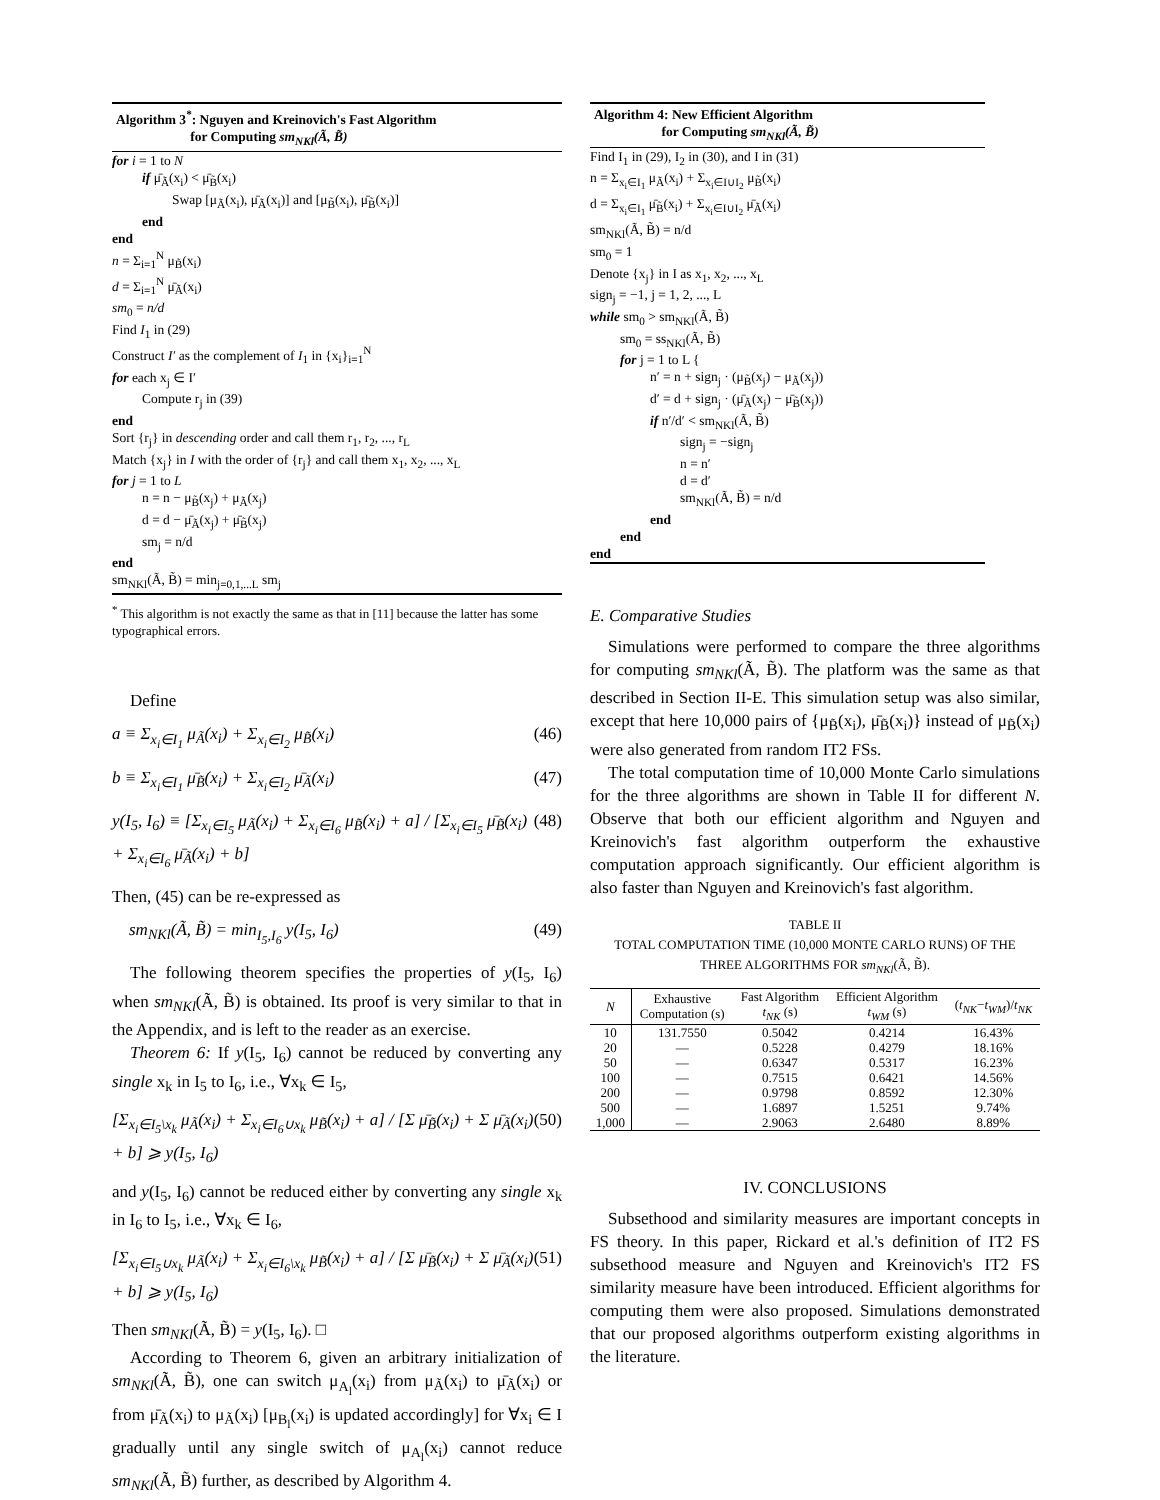Algorithm 3<sup>*</sup>: Nguyen and Kreinovich's Fast Algorithm
for Computing sm<sub>NKl</sub>(Ã, B̃)
for i = 1 to N
if μ̄<sub>Ã</sub>(x<sub>i</sub>) < μ̄<sub>B̃</sub>(x<sub>i</sub>)
Swap [μ<sub>Ã</sub>(x<sub>i</sub>), μ̄<sub>Ã</sub>(x<sub>i</sub>)] and [μ<sub>B̃</sub>(x<sub>i</sub>), μ̄<sub>B̃</sub>(x<sub>i</sub>)]
end
end
n = Σ<sub>i=1</sub><sup>N</sup> μ<sub>B̃</sub>(x<sub>i</sub>)
d = Σ<sub>i=1</sub><sup>N</sup> μ̄<sub>Ã</sub>(x<sub>i</sub>)
sm<sub>0</sub> = n/d
Find I<sub>1</sub> in (29)
Construct I′ as the complement of I<sub>1</sub> in {x<sub>i</sub>}<sub>i=1</sub><sup>N</sup>
for each x<sub>j</sub> ∈ I′
Compute r<sub>j</sub> in (39)
end
Sort {r<sub>j</sub>} in descending order and call them r<sub>1</sub>, r<sub>2</sub>, ..., r<sub>L</sub>
Match {x<sub>j</sub>} in I with the order of {r<sub>j</sub>} and call them x<sub>1</sub>, x<sub>2</sub>, ..., x<sub>L</sub>
for j = 1 to L
n = n − μ<sub>B̃</sub>(x<sub>j</sub>) + μ<sub>Ã</sub>(x<sub>j</sub>)
d = d − μ̄<sub>Ã</sub>(x<sub>j</sub>) + μ̄<sub>B̃</sub>(x<sub>j</sub>)
sm<sub>j</sub> = n/d
end
sm<sub>NKl</sub>(Ã, B̃) = min<sub>j=0,1,...L</sub> sm<sub>j</sub>
<sup>*</sup> This algorithm is not exactly the same as that in [11] because the latter has some typographical errors.
Define
a ≡ Σ<sub>x<sub>i</sub>∈I<sub>1</sub></sub> μ<sub>Ã</sub>(x<sub>i</sub>) + Σ<sub>x<sub>i</sub>∈I<sub>2</sub></sub> μ<sub>B̃</sub>(x<sub>i</sub>) (46)
b ≡ Σ<sub>x<sub>i</sub>∈I<sub>1</sub></sub> μ̄<sub>B̃</sub>(x<sub>i</sub>) + Σ<sub>x<sub>i</sub>∈I<sub>2</sub></sub> μ̄<sub>Ã</sub>(x<sub>i</sub>) (47)
y(I<sub>5</sub>, I<sub>6</sub>) ≡ [Σ<sub>x<sub>i</sub>∈I<sub>5</sub></sub> μ<sub>Ã</sub>(x<sub>i</sub>) + Σ<sub>x<sub>i</sub>∈I<sub>6</sub></sub> μ<sub>B̃</sub>(x<sub>i</sub>) + a] / [Σ<sub>x<sub>i</sub>∈I<sub>5</sub></sub> μ̄<sub>B̃</sub>(x<sub>i</sub>) + Σ<sub>x<sub>i</sub>∈I<sub>6</sub></sub> μ̄<sub>Ã</sub>(x<sub>i</sub>) + b] (48)
Then, (45) can be re-expressed as
sm<sub>NKl</sub>(Ã, B̃) = min<sub>I<sub>5</sub>,I<sub>6</sub></sub> y(I<sub>5</sub>, I<sub>6</sub>) (49)
The following theorem specifies the properties of y(I<sub>5</sub>, I<sub>6</sub>) when sm<sub>NKl</sub>(Ã, B̃) is obtained. Its proof is very similar to that in the Appendix, and is left to the reader as an exercise.
Theorem 6: If y(I<sub>5</sub>, I<sub>6</sub>) cannot be reduced by converting any single x<sub>k</sub> in I<sub>5</sub> to I<sub>6</sub>, i.e., ∀x<sub>k</sub> ∈ I<sub>5</sub>,
[Σ<sub>x<sub>i</sub>∈I<sub>5</sub>\x<sub>k</sub></sub> μ<sub>Ã</sub>(x<sub>i</sub>) + Σ<sub>x<sub>i</sub>∈I<sub>6</sub>∪x<sub>k</sub></sub> μ<sub>B̃</sub>(x<sub>i</sub>) + a] / [Σ μ̄<sub>B̃</sub>(x<sub>i</sub>) + Σ μ̄<sub>Ã</sub>(x<sub>i</sub>) + b] ⩾ y(I<sub>5</sub>, I<sub>6</sub>) (50)
and y(I<sub>5</sub>, I<sub>6</sub>) cannot be reduced either by converting any single x<sub>k</sub> in I<sub>6</sub> to I<sub>5</sub>, i.e., ∀x<sub>k</sub> ∈ I<sub>6</sub>,
[Σ<sub>x<sub>i</sub>∈I<sub>5</sub>∪x<sub>k</sub></sub> μ<sub>Ã</sub>(x<sub>i</sub>) + Σ<sub>x<sub>i</sub>∈I<sub>6</sub>\x<sub>k</sub></sub> μ<sub>B̃</sub>(x<sub>i</sub>) + a] / [Σ μ̄<sub>B̃</sub>(x<sub>i</sub>) + Σ μ̄<sub>Ã</sub>(x<sub>i</sub>) + b] ⩾ y(I<sub>5</sub>, I<sub>6</sub>) (51)
Then sm<sub>NKl</sub>(Ã, B̃) = y(I<sub>5</sub>, I<sub>6</sub>). □
According to Theorem 6, given an arbitrary initialization of sm<sub>NKl</sub>(Ã, B̃), one can switch μ<sub>A<sub>l</sub></sub>(x<sub>i</sub>) from μ<sub>Ã</sub>(x<sub>i</sub>) to μ̄<sub>Ã</sub>(x<sub>i</sub>) or from μ̄<sub>Ã</sub>(x<sub>i</sub>) to μ<sub>Ã</sub>(x<sub>i</sub>) [μ<sub>B<sub>l</sub></sub>(x<sub>i</sub>) is updated accordingly] for ∀x<sub>i</sub> ∈ I gradually until any single switch of μ<sub>A<sub>l</sub></sub>(x<sub>i</sub>) cannot reduce sm<sub>NKl</sub>(Ã, B̃) further, as described by Algorithm 4.
Algorithm 4: New Efficient Algorithm
for Computing sm<sub>NKl</sub>(Ã, B̃)
Find I<sub>1</sub> in (29), I<sub>2</sub> in (30), and I in (31)
n = Σ<sub>x<sub>i</sub>∈I<sub>1</sub></sub> μ<sub>Ã</sub>(x<sub>i</sub>) + Σ<sub>x<sub>i</sub>∈I∪I<sub>2</sub></sub> μ<sub>B̃</sub>(x<sub>i</sub>)
d = Σ<sub>x<sub>i</sub>∈I<sub>1</sub></sub> μ̄<sub>B̃</sub>(x<sub>i</sub>) + Σ<sub>x<sub>i</sub>∈I∪I<sub>2</sub></sub> μ̄<sub>Ã</sub>(x<sub>i</sub>)
sm<sub>NKl</sub>(Ã, B̃) = n/d
sm<sub>0</sub> = 1
Denote {x<sub>j</sub>} in I as x<sub>1</sub>, x<sub>2</sub>, ..., x<sub>L</sub>
sign<sub>j</sub> = −1, j = 1, 2, ..., L
while sm<sub>0</sub> > sm<sub>NKl</sub>(Ã, B̃)
sm<sub>0</sub> = ss<sub>NKl</sub>(Ã, B̃)
for j = 1 to L {
n′ = n + sign<sub>j</sub> · (μ<sub>B̃</sub>(x<sub>j</sub>) − μ<sub>Ã</sub>(x<sub>j</sub>))
d′ = d + sign<sub>j</sub> · (μ̄<sub>Ã</sub>(x<sub>j</sub>) − μ̄<sub>B̃</sub>(x<sub>j</sub>))
if n′/d′ < sm<sub>NKl</sub>(Ã, B̃)
sign<sub>j</sub> = −sign<sub>j</sub>
n = n′
d = d′
sm<sub>NKl</sub>(Ã, B̃) = n/d
end
end
end
E. Comparative Studies
Simulations were performed to compare the three algorithms for computing sm<sub>NKl</sub>(Ã, B̃). The platform was the same as that described in Section II-E. This simulation setup was also similar, except that here 10,000 pairs of {μ<sub>B̃</sub>(x<sub>i</sub>), μ̄<sub>B̃</sub>(x<sub>i</sub>)} instead of μ<sub>B̃</sub>(x<sub>i</sub>) were also generated from random IT2 FSs.
The total computation time of 10,000 Monte Carlo simulations for the three algorithms are shown in Table II for different N. Observe that both our efficient algorithm and Nguyen and Kreinovich's fast algorithm outperform the exhaustive computation approach significantly. Our efficient algorithm is also faster than Nguyen and Kreinovich's fast algorithm.
TABLE II
TOTAL COMPUTATION TIME (10,000 MONTE CARLO RUNS) OF THE
THREE ALGORITHMS FOR sm<sub>NKl</sub>(Ã, B̃).
| N | Exhaustive Computation (s) | Fast Algorithm t<sub>NK</sub> (s) | Efficient Algorithm t<sub>WM</sub> (s) | ( t<sub>NK</sub> − t<sub>WM</sub> )/ t<sub>NK</sub> |
| --- | --- | --- | --- | --- |
| 10 | 131.7550 | 0.5042 | 0.4214 | 16.43% |
| 20 | — | 0.5228 | 0.4279 | 18.16% |
| 50 | — | 0.6347 | 0.5317 | 16.23% |
| 100 | — | 0.7515 | 0.6421 | 14.56% |
| 200 | — | 0.9798 | 0.8592 | 12.30% |
| 500 | — | 1.6897 | 1.5251 | 9.74% |
| 1,000 | — | 2.9063 | 2.6480 | 8.89% |
IV. CONCLUSIONS
Subsethood and similarity measures are important concepts in FS theory. In this paper, Rickard et al.'s definition of IT2 FS subsethood measure and Nguyen and Kreinovich's IT2 FS similarity measure have been introduced. Efficient algorithms for computing them were also proposed. Simulations demonstrated that our proposed algorithms outperform existing algorithms in the literature.